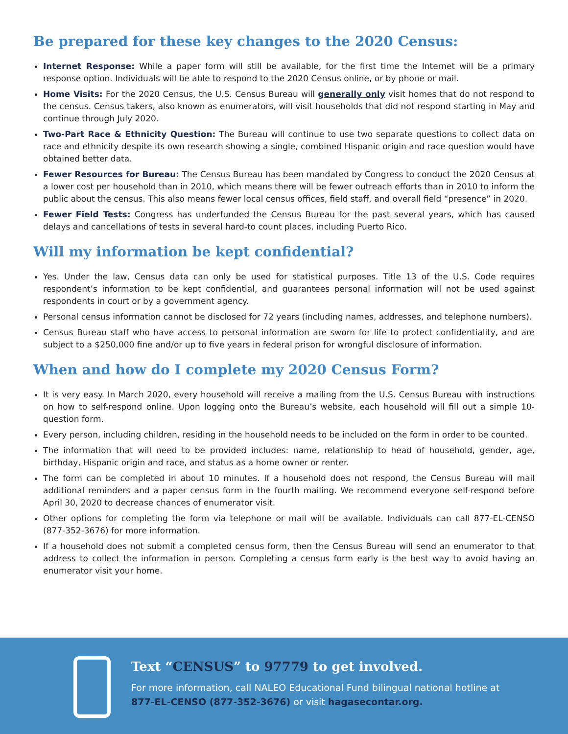Be prepared for these key changes to the 2020 Census:
Internet Response: While a paper form will still be available, for the first time the Internet will be a primary response option. Individuals will be able to respond to the 2020 Census online, or by phone or mail.
Home Visits: For the 2020 Census, the U.S. Census Bureau will generally only visit homes that do not respond to the census. Census takers, also known as enumerators, will visit households that did not respond starting in May and continue through July 2020.
Two-Part Race & Ethnicity Question: The Bureau will continue to use two separate questions to collect data on race and ethnicity despite its own research showing a single, combined Hispanic origin and race question would have obtained better data.
Fewer Resources for Bureau: The Census Bureau has been mandated by Congress to conduct the 2020 Census at a lower cost per household than in 2010, which means there will be fewer outreach efforts than in 2010 to inform the public about the census. This also means fewer local census offices, field staff, and overall field “presence” in 2020.
Fewer Field Tests: Congress has underfunded the Census Bureau for the past several years, which has caused delays and cancellations of tests in several hard-to count places, including Puerto Rico.
Will my information be kept confidential?
Yes. Under the law, Census data can only be used for statistical purposes. Title 13 of the U.S. Code requires respondent’s information to be kept confidential, and guarantees personal information will not be used against respondents in court or by a government agency.
Personal census information cannot be disclosed for 72 years (including names, addresses, and telephone numbers).
Census Bureau staff who have access to personal information are sworn for life to protect confidentiality, and are subject to a $250,000 fine and/or up to five years in federal prison for wrongful disclosure of information.
When and how do I complete my 2020 Census Form?
It is very easy. In March 2020, every household will receive a mailing from the U.S. Census Bureau with instructions on how to self-respond online. Upon logging onto the Bureau’s website, each household will fill out a simple 10-question form.
Every person, including children, residing in the household needs to be included on the form in order to be counted.
The information that will need to be provided includes: name, relationship to head of household, gender, age, birthday, Hispanic origin and race, and status as a home owner or renter.
The form can be completed in about 10 minutes. If a household does not respond, the Census Bureau will mail additional reminders and a paper census form in the fourth mailing. We recommend everyone self-respond before April 30, 2020 to decrease chances of enumerator visit.
Other options for completing the form via telephone or mail will be available. Individuals can call 877-EL-CENSO (877-352-3676) for more information.
If a household does not submit a completed census form, then the Census Bureau will send an enumerator to that address to collect the information in person. Completing a census form early is the best way to avoid having an enumerator visit your home.
Text “CENSUS” to 97779 to get involved.
For more information, call NALEO Educational Fund bilingual national hotline at 877-EL-CENSO (877-352-3676) or visit hagasecontar.org.